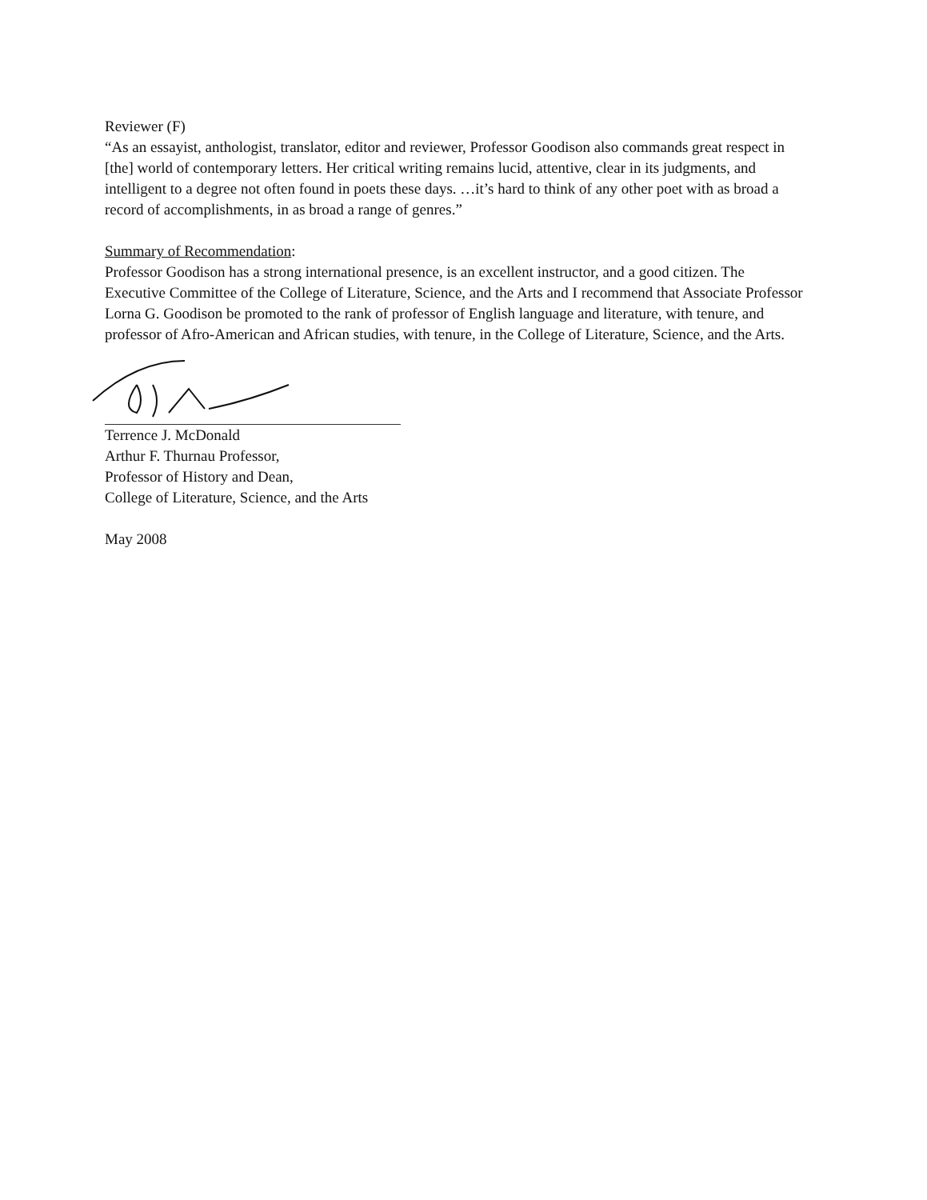Reviewer (F)
“As an essayist, anthologist, translator, editor and reviewer, Professor Goodison also commands great respect in [the] world of contemporary letters. Her critical writing remains lucid, attentive, clear in its judgments, and intelligent to a degree not often found in poets these days. …it’s hard to think of any other poet with as broad a record of accomplishments, in as broad a range of genres.”
Summary of Recommendation:
Professor Goodison has a strong international presence, is an excellent instructor, and a good citizen. The Executive Committee of the College of Literature, Science, and the Arts and I recommend that Associate Professor Lorna G. Goodison be promoted to the rank of professor of English language and literature, with tenure, and professor of Afro-American and African studies, with tenure, in the College of Literature, Science, and the Arts.
Terrence J. McDonald
Arthur F. Thurnau Professor,
Professor of History and Dean,
College of Literature, Science, and the Arts
May 2008